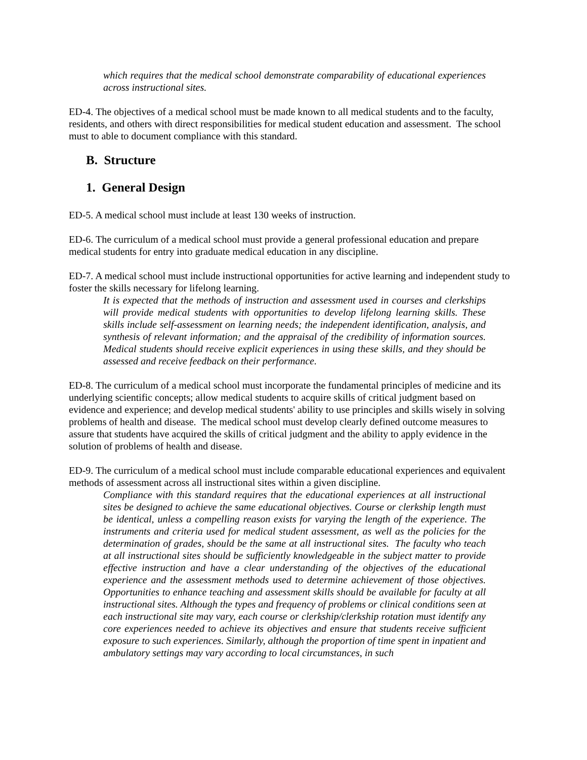which requires that the medical school demonstrate comparability of educational experiences across instructional sites.
ED-4. The objectives of a medical school must be made known to all medical students and to the faculty, residents, and others with direct responsibilities for medical student education and assessment. The school must to able to document compliance with this standard.
B. Structure
1. General Design
ED-5. A medical school must include at least 130 weeks of instruction.
ED-6. The curriculum of a medical school must provide a general professional education and prepare medical students for entry into graduate medical education in any discipline.
ED-7. A medical school must include instructional opportunities for active learning and independent study to foster the skills necessary for lifelong learning.
It is expected that the methods of instruction and assessment used in courses and clerkships will provide medical students with opportunities to develop lifelong learning skills. These skills include self-assessment on learning needs; the independent identification, analysis, and synthesis of relevant information; and the appraisal of the credibility of information sources. Medical students should receive explicit experiences in using these skills, and they should be assessed and receive feedback on their performance.
ED-8. The curriculum of a medical school must incorporate the fundamental principles of medicine and its underlying scientific concepts; allow medical students to acquire skills of critical judgment based on evidence and experience; and develop medical students' ability to use principles and skills wisely in solving problems of health and disease. The medical school must develop clearly defined outcome measures to assure that students have acquired the skills of critical judgment and the ability to apply evidence in the solution of problems of health and disease.
ED-9. The curriculum of a medical school must include comparable educational experiences and equivalent methods of assessment across all instructional sites within a given discipline.
Compliance with this standard requires that the educational experiences at all instructional sites be designed to achieve the same educational objectives. Course or clerkship length must be identical, unless a compelling reason exists for varying the length of the experience. The instruments and criteria used for medical student assessment, as well as the policies for the determination of grades, should be the same at all instructional sites. The faculty who teach at all instructional sites should be sufficiently knowledgeable in the subject matter to provide effective instruction and have a clear understanding of the objectives of the educational experience and the assessment methods used to determine achievement of those objectives. Opportunities to enhance teaching and assessment skills should be available for faculty at all instructional sites. Although the types and frequency of problems or clinical conditions seen at each instructional site may vary, each course or clerkship/clerkship rotation must identify any core experiences needed to achieve its objectives and ensure that students receive sufficient exposure to such experiences. Similarly, although the proportion of time spent in inpatient and ambulatory settings may vary according to local circumstances, in such